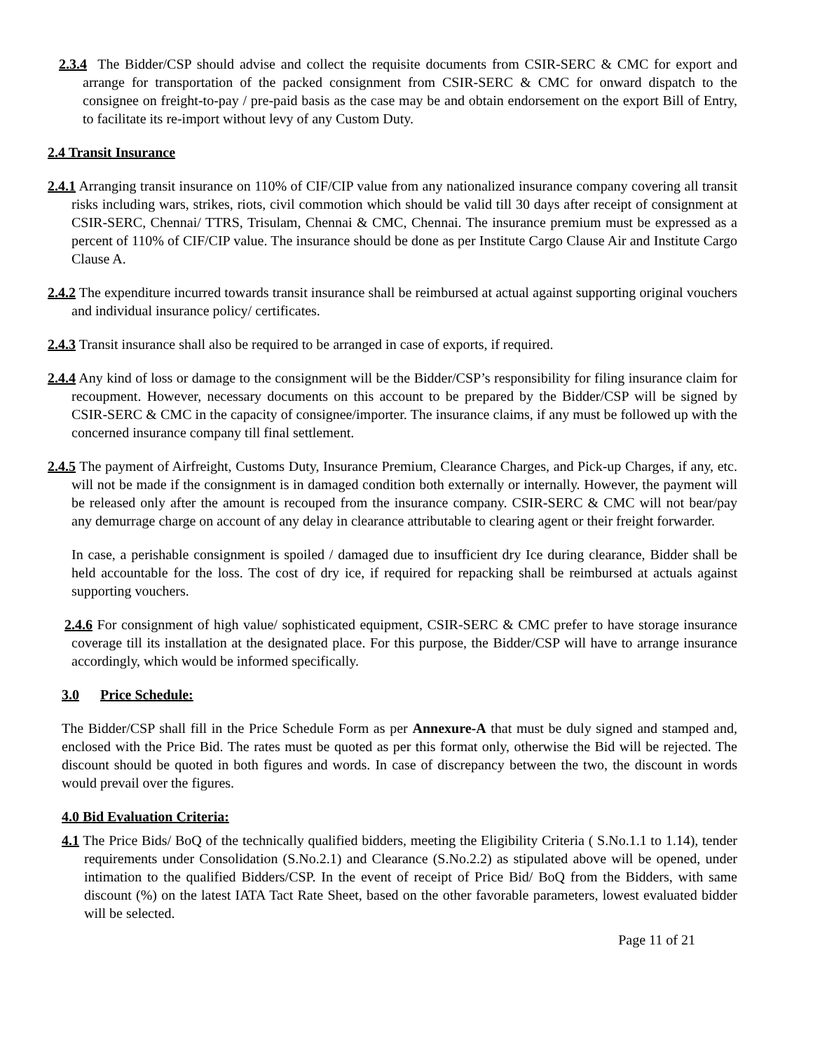2.3.4 The Bidder/CSP should advise and collect the requisite documents from CSIR-SERC & CMC for export and arrange for transportation of the packed consignment from CSIR-SERC & CMC for onward dispatch to the consignee on freight-to-pay / pre-paid basis as the case may be and obtain endorsement on the export Bill of Entry, to facilitate its re-import without levy of any Custom Duty.
2.4 Transit Insurance
2.4.1 Arranging transit insurance on 110% of CIF/CIP value from any nationalized insurance company covering all transit risks including wars, strikes, riots, civil commotion which should be valid till 30 days after receipt of consignment at CSIR-SERC, Chennai/ TTRS, Trisulam, Chennai & CMC, Chennai. The insurance premium must be expressed as a percent of 110% of CIF/CIP value. The insurance should be done as per Institute Cargo Clause Air and Institute Cargo Clause A.
2.4.2 The expenditure incurred towards transit insurance shall be reimbursed at actual against supporting original vouchers and individual insurance policy/ certificates.
2.4.3 Transit insurance shall also be required to be arranged in case of exports, if required.
2.4.4 Any kind of loss or damage to the consignment will be the Bidder/CSP’s responsibility for filing insurance claim for recoupment. However, necessary documents on this account to be prepared by the Bidder/CSP will be signed by CSIR-SERC & CMC in the capacity of consignee/importer. The insurance claims, if any must be followed up with the concerned insurance company till final settlement.
2.4.5 The payment of Airfreight, Customs Duty, Insurance Premium, Clearance Charges, and Pick-up Charges, if any, etc. will not be made if the consignment is in damaged condition both externally or internally. However, the payment will be released only after the amount is recouped from the insurance company. CSIR-SERC & CMC will not bear/pay any demurrage charge on account of any delay in clearance attributable to clearing agent or their freight forwarder.
In case, a perishable consignment is spoiled / damaged due to insufficient dry Ice during clearance, Bidder shall be held accountable for the loss. The cost of dry ice, if required for repacking shall be reimbursed at actuals against supporting vouchers.
2.4.6 For consignment of high value/ sophisticated equipment, CSIR-SERC & CMC prefer to have storage insurance coverage till its installation at the designated place. For this purpose, the Bidder/CSP will have to arrange insurance accordingly, which would be informed specifically.
3.0 Price Schedule:
The Bidder/CSP shall fill in the Price Schedule Form as per Annexure-A that must be duly signed and stamped and, enclosed with the Price Bid. The rates must be quoted as per this format only, otherwise the Bid will be rejected. The discount should be quoted in both figures and words. In case of discrepancy between the two, the discount in words would prevail over the figures.
4.0 Bid Evaluation Criteria:
4.1 The Price Bids/ BoQ of the technically qualified bidders, meeting the Eligibility Criteria ( S.No.1.1 to 1.14), tender requirements under Consolidation (S.No.2.1) and Clearance (S.No.2.2) as stipulated above will be opened, under intimation to the qualified Bidders/CSP. In the event of receipt of Price Bid/ BoQ from the Bidders, with same discount (%) on the latest IATA Tact Rate Sheet, based on the other favorable parameters, lowest evaluated bidder will be selected.
Page 11 of 21